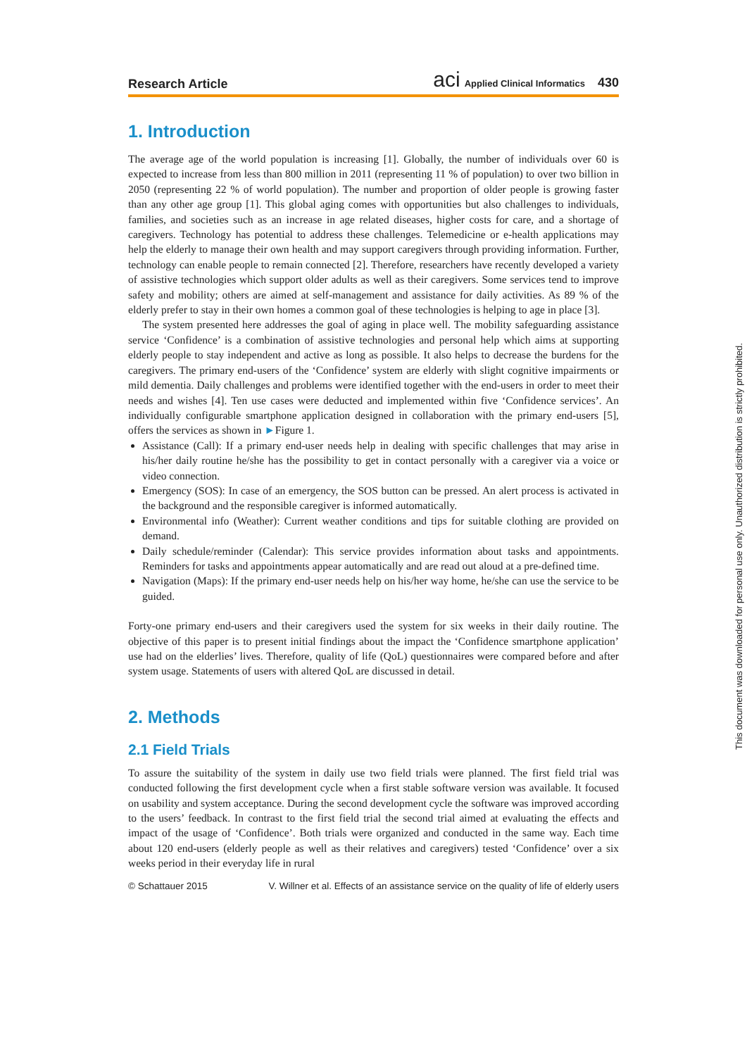Research Article
aci Applied Clinical Informatics 430
1. Introduction
The average age of the world population is increasing [1]. Globally, the number of individuals over 60 is expected to increase from less than 800 million in 2011 (representing 11 % of population) to over two billion in 2050 (representing 22 % of world population). The number and proportion of older people is growing faster than any other age group [1]. This global aging comes with opportunities but also challenges to individuals, families, and societies such as an increase in age related diseases, higher costs for care, and a shortage of caregivers. Technology has potential to address these challenges. Telemedicine or e-health applications may help the elderly to manage their own health and may support caregivers through providing information. Further, technology can enable people to remain connected [2]. Therefore, researchers have recently developed a variety of assistive technologies which support older adults as well as their caregivers. Some services tend to improve safety and mobility; others are aimed at self-management and assistance for daily activities. As 89 % of the elderly prefer to stay in their own homes a common goal of these technologies is helping to age in place [3].
The system presented here addresses the goal of aging in place well. The mobility safeguarding assistance service ‘Confidence’ is a combination of assistive technologies and personal help which aims at supporting elderly people to stay independent and active as long as possible. It also helps to decrease the burdens for the caregivers. The primary end-users of the ‘Confidence’ system are elderly with slight cognitive impairments or mild dementia. Daily challenges and problems were identified together with the end-users in order to meet their needs and wishes [4]. Ten use cases were deducted and implemented within five ‘Confidence services’. An individually configurable smartphone application designed in collaboration with the primary end-users [5], offers the services as shown in ►Figure 1.
Assistance (Call): If a primary end-user needs help in dealing with specific challenges that may arise in his/her daily routine he/she has the possibility to get in contact personally with a caregiver via a voice or video connection.
Emergency (SOS): In case of an emergency, the SOS button can be pressed. An alert process is activated in the background and the responsible caregiver is informed automatically.
Environmental info (Weather): Current weather conditions and tips for suitable clothing are provided on demand.
Daily schedule/reminder (Calendar): This service provides information about tasks and appointments. Reminders for tasks and appointments appear automatically and are read out aloud at a pre-defined time.
Navigation (Maps): If the primary end-user needs help on his/her way home, he/she can use the service to be guided.
Forty-one primary end-users and their caregivers used the system for six weeks in their daily routine. The objective of this paper is to present initial findings about the impact the ‘Confidence smartphone application’ use had on the elderlies’ lives. Therefore, quality of life (QoL) questionnaires were compared before and after system usage. Statements of users with altered QoL are discussed in detail.
2. Methods
2.1 Field Trials
To assure the suitability of the system in daily use two field trials were planned. The first field trial was conducted following the first development cycle when a first stable software version was available. It focused on usability and system acceptance. During the second development cycle the software was improved according to the users’ feedback. In contrast to the first field trial the second trial aimed at evaluating the effects and impact of the usage of ‘Confidence’. Both trials were organized and conducted in the same way. Each time about 120 end-users (elderly people as well as their relatives and caregivers) tested ‘Confidence’ over a six weeks period in their everyday life in rural
© Schattauer 2015 V. Willner et al. Effects of an assistance service on the quality of life of elderly users
This document was downloaded for personal use only. Unauthorized distribution is strictly prohibited.